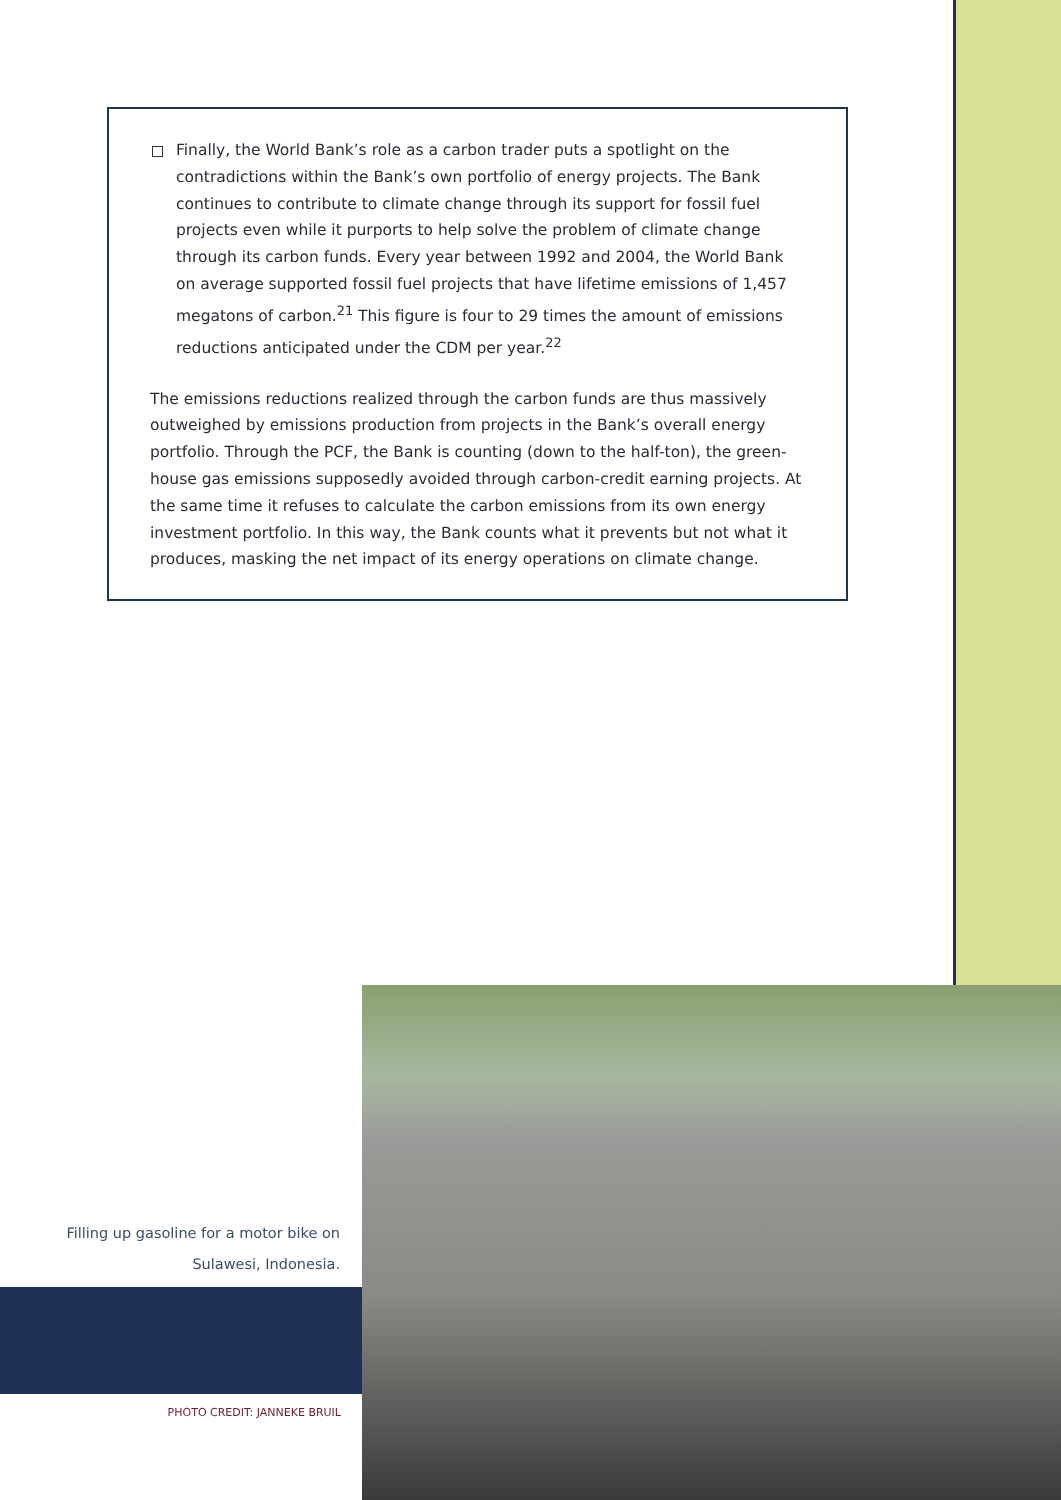Finally, the World Bank’s role as a carbon trader puts a spotlight on the contradictions within the Bank’s own portfolio of energy projects. The Bank continues to contribute to climate change through its support for fossil fuel projects even while it purports to help solve the problem of climate change through its carbon funds. Every year between 1992 and 2004, the World Bank on average supported fossil fuel projects that have lifetime emissions of 1,457 megatons of carbon.<sup>21</sup> This figure is four to 29 times the amount of emissions reductions anticipated under the CDM per year.<sup>22</sup>
The emissions reductions realized through the carbon funds are thus massively outweighed by emissions production from projects in the Bank’s overall energy portfolio. Through the PCF, the Bank is counting (down to the half-ton), the green-house gas emissions supposedly avoided through carbon-credit earning projects. At the same time it refuses to calculate the carbon emissions from its own energy investment portfolio. In this way, the Bank counts what it prevents but not what it produces, masking the net impact of its energy operations on climate change.
Filling up gasoline for a motor bike on Sulawesi, Indonesia.
PHOTO CREDIT: JANNEKE BRUIL